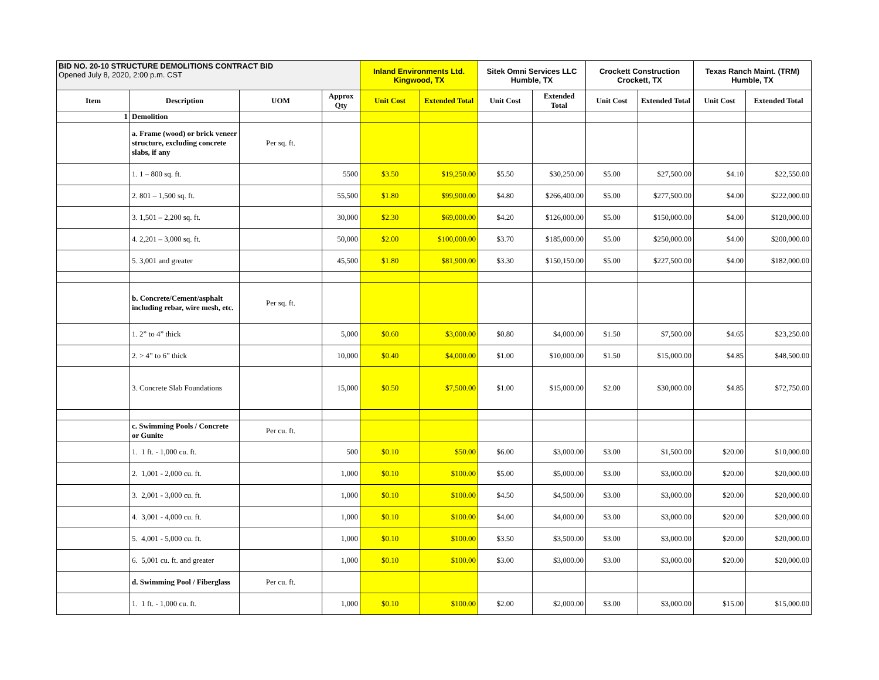| BID NO. 20-10 STRUCTURE DEMOLITIONS CONTRACT BID Opened July 8, 2020, 2:00 p.m. CST | | | | Inland Environments Ltd. Kingwood, TX | | Sitek Omni Services LLC Humble, TX | | Crockett Construction Crockett, TX | | Texas Ranch Maint. (TRM) Humble, TX | |
| Item | Description | UOM | Approx Qty | Unit Cost | Extended Total | Unit Cost | Extended Total | Unit Cost | Extended Total | Unit Cost | Extended Total |
| 1 | Demolition | | | | | | | | | | |
| | a. Frame (wood) or brick veneer structure, excluding concrete slabs, if any | Per sq. ft. | | | | | | | | | |
| | 1. 1 – 800 sq. ft. | | 5500 | $3.50 | $19,250.00 | $5.50 | $30,250.00 | $5.00 | $27,500.00 | $4.10 | $22,550.00 |
| | 2. 801 – 1,500 sq. ft. | | 55,500 | $1.80 | $99,900.00 | $4.80 | $266,400.00 | $5.00 | $277,500.00 | $4.00 | $222,000.00 |
| | 3. 1,501 – 2,200 sq. ft. | | 30,000 | $2.30 | $69,000.00 | $4.20 | $126,000.00 | $5.00 | $150,000.00 | $4.00 | $120,000.00 |
| | 4. 2,201 – 3,000 sq. ft. | | 50,000 | $2.00 | $100,000.00 | $3.70 | $185,000.00 | $5.00 | $250,000.00 | $4.00 | $200,000.00 |
| | 5. 3,001 and greater | | 45,500 | $1.80 | $81,900.00 | $3.30 | $150,150.00 | $5.00 | $227,500.00 | $4.00 | $182,000.00 |
| | b. Concrete/Cement/asphalt including rebar, wire mesh, etc. | Per sq. ft. | | | | | | | | | |
| | 1. 2” to 4” thick | | 5,000 | $0.60 | $3,000.00 | $0.80 | $4,000.00 | $1.50 | $7,500.00 | $4.65 | $23,250.00 |
| | 2. > 4” to 6” thick | | 10,000 | $0.40 | $4,000.00 | $1.00 | $10,000.00 | $1.50 | $15,000.00 | $4.85 | $48,500.00 |
| | 3. Concrete Slab Foundations | | 15,000 | $0.50 | $7,500.00 | $1.00 | $15,000.00 | $2.00 | $30,000.00 | $4.85 | $72,750.00 |
| | c. Swimming Pools / Concrete or Gunite | Per cu. ft. | | | | | | | | | |
| | 1. 1 ft. - 1,000 cu. ft. | | 500 | $0.10 | $50.00 | $6.00 | $3,000.00 | $3.00 | $1,500.00 | $20.00 | $10,000.00 |
| | 2. 1,001 - 2,000 cu. ft. | | 1,000 | $0.10 | $100.00 | $5.00 | $5,000.00 | $3.00 | $3,000.00 | $20.00 | $20,000.00 |
| | 3. 2,001 - 3,000 cu. ft. | | 1,000 | $0.10 | $100.00 | $4.50 | $4,500.00 | $3.00 | $3,000.00 | $20.00 | $20,000.00 |
| | 4. 3,001 - 4,000 cu. ft. | | 1,000 | $0.10 | $100.00 | $4.00 | $4,000.00 | $3.00 | $3,000.00 | $20.00 | $20,000.00 |
| | 5. 4,001 - 5,000 cu. ft. | | 1,000 | $0.10 | $100.00 | $3.50 | $3,500.00 | $3.00 | $3,000.00 | $20.00 | $20,000.00 |
| | 6. 5,001 cu. ft. and greater | | 1,000 | $0.10 | $100.00 | $3.00 | $3,000.00 | $3.00 | $3,000.00 | $20.00 | $20,000.00 |
| | d. Swimming Pool / Fiberglass | Per cu. ft. | | | | | | | | | |
| | 1. 1 ft. - 1,000 cu. ft. | | 1,000 | $0.10 | $100.00 | $2.00 | $2,000.00 | $3.00 | $3,000.00 | $15.00 | $15,000.00 |